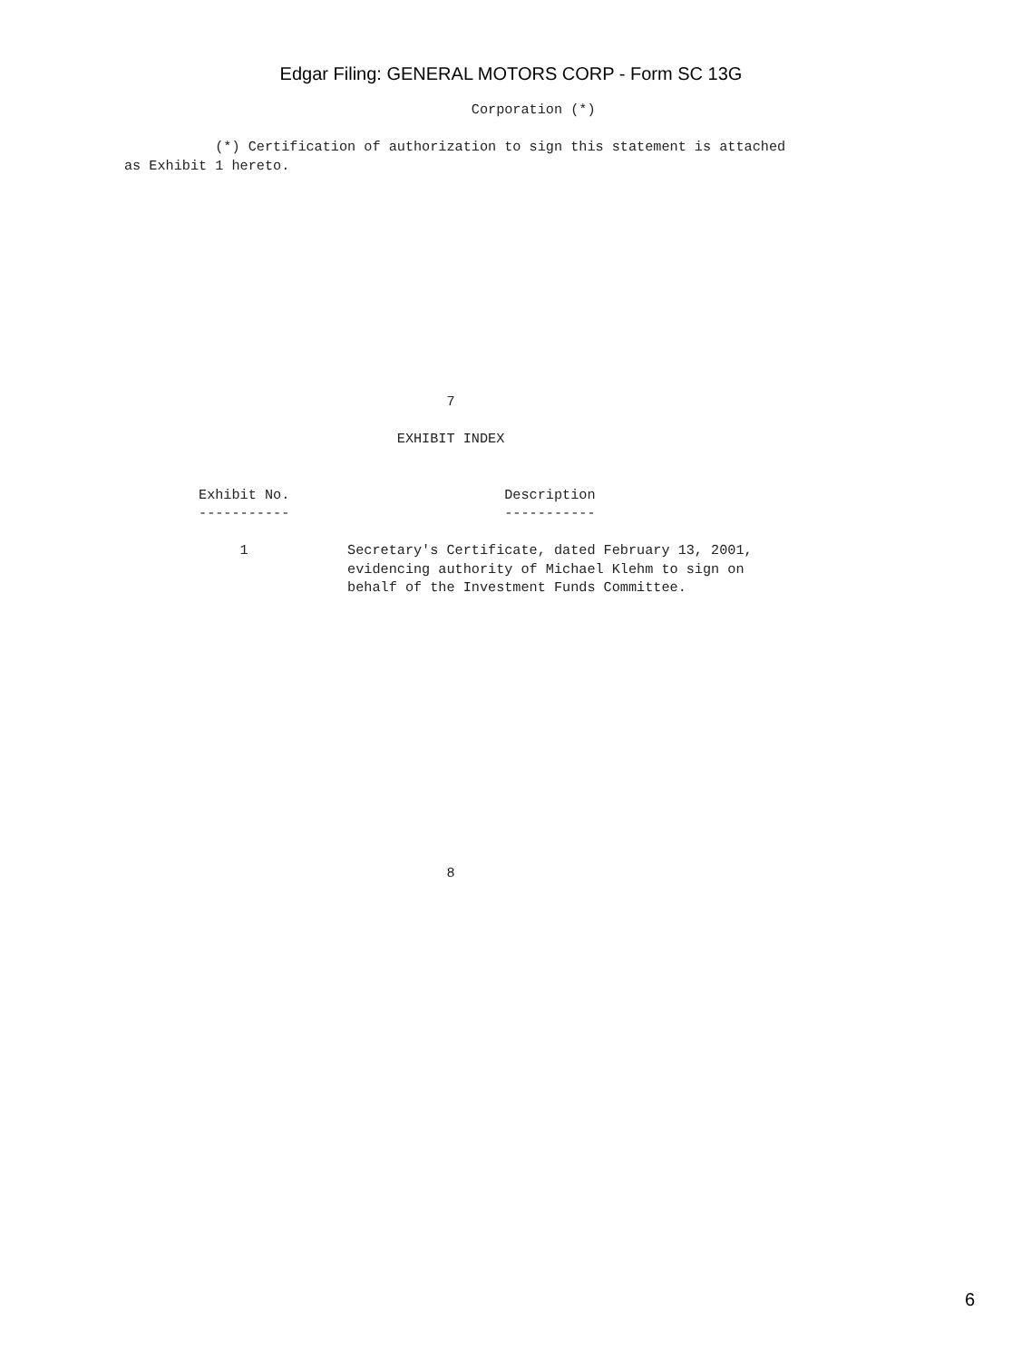Edgar Filing: GENERAL MOTORS CORP - Form SC 13G
                                          Corporation (*)

           (*) Certification of authorization to sign this statement is attached
as Exhibit 1 hereto.
                                       7

                                 EXHIBIT INDEX


         Exhibit No.                          Description
         -----------                          -----------

              1            Secretary's Certificate, dated February 13, 2001,
                           evidencing authority of Michael Klehm to sign on
                           behalf of the Investment Funds Committee.
                                       8
6